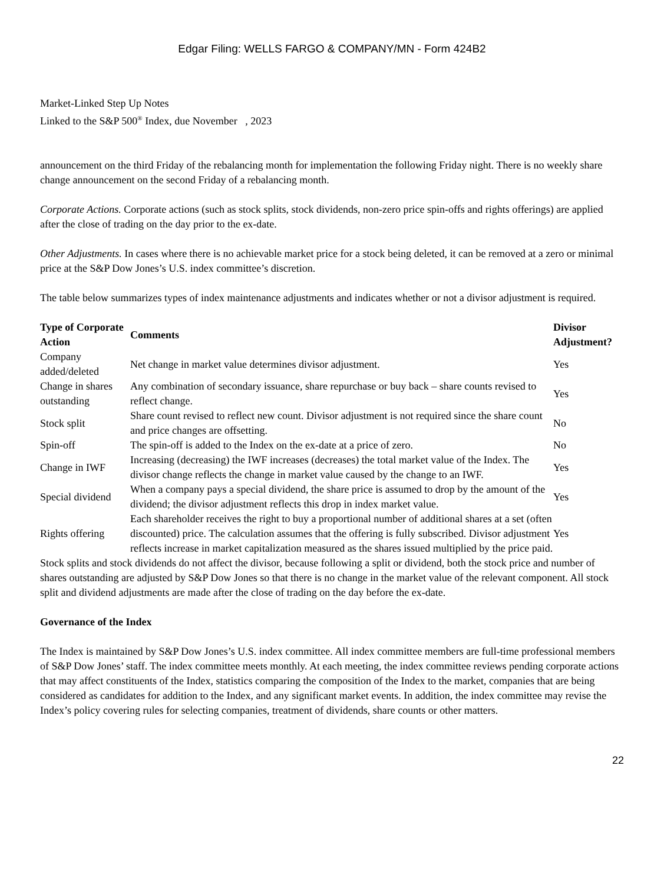Edgar Filing: WELLS FARGO & COMPANY/MN - Form 424B2
Market-Linked Step Up Notes
Linked to the S&P 500<sup>®</sup> Index, due November , 2023
announcement on the third Friday of the rebalancing month for implementation the following Friday night. There is no weekly share change announcement on the second Friday of a rebalancing month.
Corporate Actions. Corporate actions (such as stock splits, stock dividends, non-zero price spin-offs and rights offerings) are applied after the close of trading on the day prior to the ex-date.
Other Adjustments. In cases where there is no achievable market price for a stock being deleted, it can be removed at a zero or minimal price at the S&P Dow Jones’s U.S. index committee’s discretion.
The table below summarizes types of index maintenance adjustments and indicates whether or not a divisor adjustment is required.
| Type of Corporate Action | Comments | Divisor Adjustment? |
| --- | --- | --- |
| Company added/deleted | Net change in market value determines divisor adjustment. | Yes |
| Change in shares outstanding | Any combination of secondary issuance, share repurchase or buy back – share counts revised to reflect change. | Yes |
| Stock split | Share count revised to reflect new count. Divisor adjustment is not required since the share count and price changes are offsetting. | No |
| Spin-off | The spin-off is added to the Index on the ex-date at a price of zero. | No |
| Change in IWF | Increasing (decreasing) the IWF increases (decreases) the total market value of the Index. The divisor change reflects the change in market value caused by the change to an IWF. | Yes |
| Special dividend | When a company pays a special dividend, the share price is assumed to drop by the amount of the dividend; the divisor adjustment reflects this drop in index market value. | Yes |
| Rights offering | Each shareholder receives the right to buy a proportional number of additional shares at a set (often discounted) price. The calculation assumes that the offering is fully subscribed. Divisor adjustment reflects increase in market capitalization measured as the shares issued multiplied by the price paid. | Yes |
Stock splits and stock dividends do not affect the divisor, because following a split or dividend, both the stock price and number of shares outstanding are adjusted by S&P Dow Jones so that there is no change in the market value of the relevant component. All stock split and dividend adjustments are made after the close of trading on the day before the ex-date.
Governance of the Index
The Index is maintained by S&P Dow Jones’s U.S. index committee. All index committee members are full-time professional members of S&P Dow Jones’ staff. The index committee meets monthly. At each meeting, the index committee reviews pending corporate actions that may affect constituents of the Index, statistics comparing the composition of the Index to the market, companies that are being considered as candidates for addition to the Index, and any significant market events. In addition, the index committee may revise the Index’s policy covering rules for selecting companies, treatment of dividends, share counts or other matters.
22